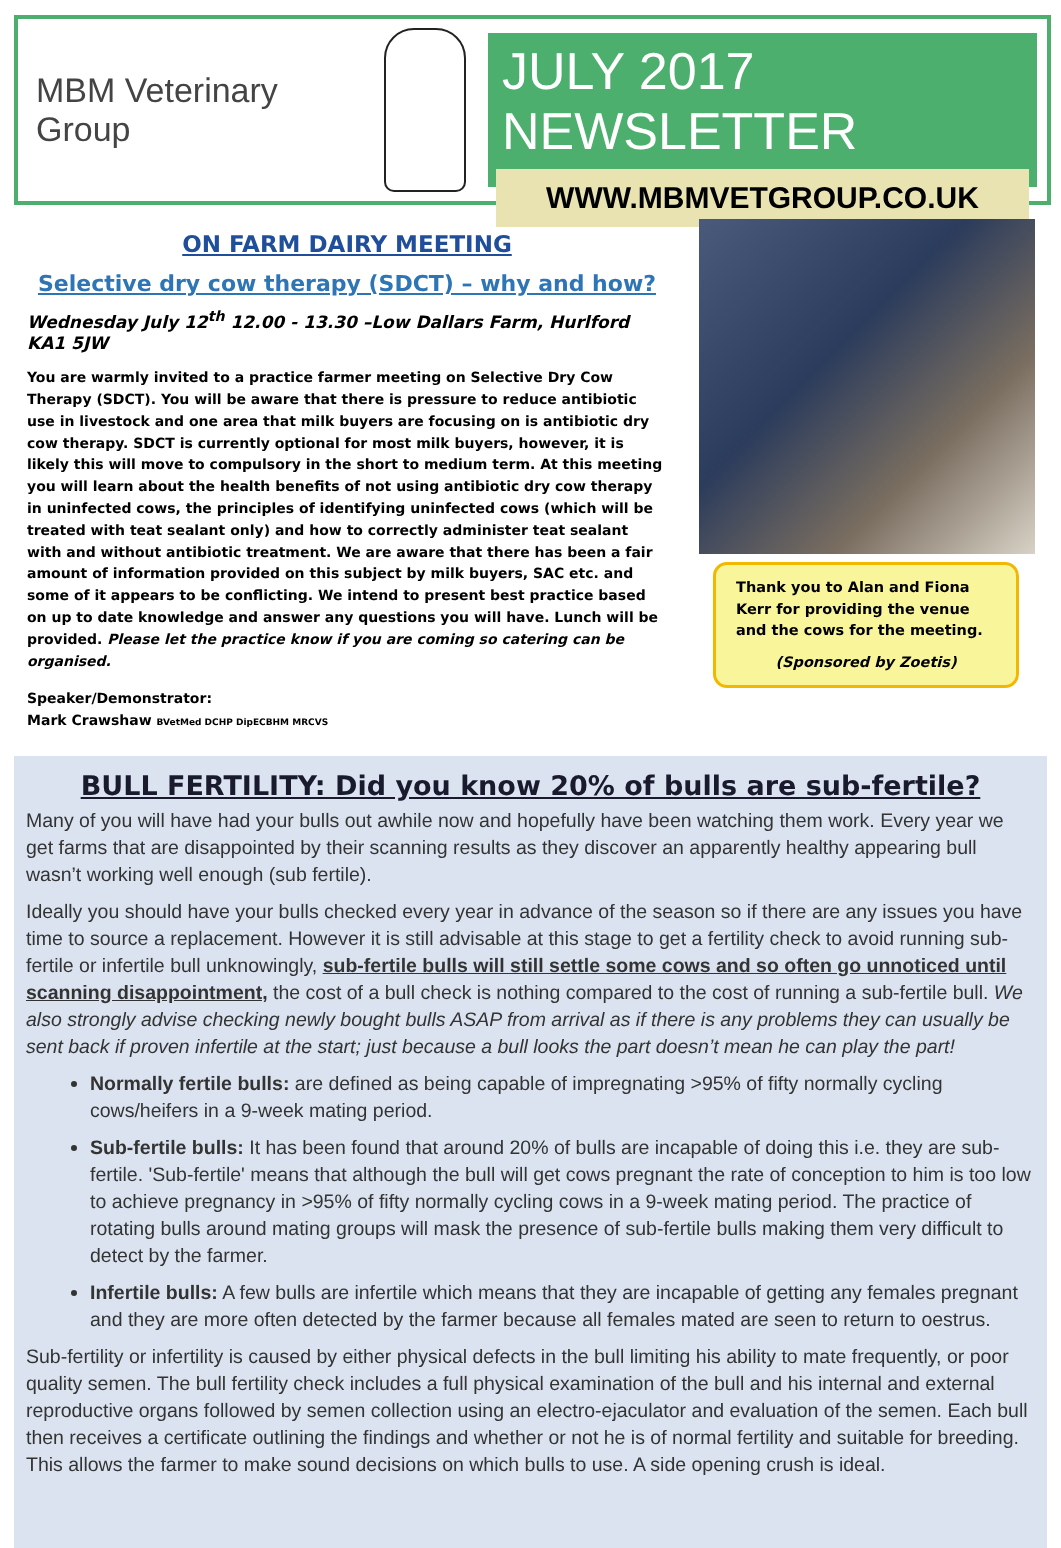MBM Veterinary Group
JULY 2017 NEWSLETTER
WWW.MBMVETGROUP.CO.UK
ON FARM DAIRY MEETING
Selective dry cow therapy (SDCT) – why and how?
Wednesday July 12<sup>th</sup> 12.00 - 13.30 –Low Dallars Farm, Hurlford KA1 5JW
You are warmly invited to a practice farmer meeting on Selective Dry Cow Therapy (SDCT). You will be aware that there is pressure to reduce antibiotic use in livestock and one area that milk buyers are focusing on is antibiotic dry cow therapy. SDCT is currently optional for most milk buyers, however, it is likely this will move to compulsory in the short to medium term. At this meeting you will learn about the health benefits of not using antibiotic dry cow therapy in uninfected cows, the principles of identifying uninfected cows (which will be treated with teat sealant only) and how to correctly administer teat sealant with and without antibiotic treatment. We are aware that there has been a fair amount of information provided on this subject by milk buyers, SAC etc. and some of it appears to be conflicting. We intend to present best practice based on up to date knowledge and answer any questions you will have. Lunch will be provided. Please let the practice know if you are coming so catering can be organised.
Speaker/Demonstrator:
Mark Crawshaw BVetMed DCHP DipECBHM MRCVS
Thank you to Alan and Fiona Kerr for providing the venue and the cows for the meeting.
(Sponsored by Zoetis)
BULL FERTILITY: Did you know 20% of bulls are sub-fertile?
Many of you will have had your bulls out awhile now and hopefully have been watching them work. Every year we get farms that are disappointed by their scanning results as they discover an apparently healthy appearing bull wasn’t working well enough (sub fertile).
Ideally you should have your bulls checked every year in advance of the season so if there are any issues you have time to source a replacement. However it is still advisable at this stage to get a fertility check to avoid running sub-fertile or infertile bull unknowingly, sub-fertile bulls will still settle some cows and so often go unnoticed until scanning disappointment, the cost of a bull check is nothing compared to the cost of running a sub-fertile bull. We also strongly advise checking newly bought bulls ASAP from arrival as if there is any problems they can usually be sent back if proven infertile at the start; just because a bull looks the part doesn’t mean he can play the part!
Normally fertile bulls: are defined as being capable of impregnating >95% of fifty normally cycling cows/heifers in a 9-week mating period.
Sub-fertile bulls: It has been found that around 20% of bulls are incapable of doing this i.e. they are sub-fertile. 'Sub-fertile' means that although the bull will get cows pregnant the rate of conception to him is too low to achieve pregnancy in >95% of fifty normally cycling cows in a 9-week mating period. The practice of rotating bulls around mating groups will mask the presence of sub-fertile bulls making them very difficult to detect by the farmer.
Infertile bulls: A few bulls are infertile which means that they are incapable of getting any females pregnant and they are more often detected by the farmer because all females mated are seen to return to oestrus.
Sub-fertility or infertility is caused by either physical defects in the bull limiting his ability to mate frequently, or poor quality semen. The bull fertility check includes a full physical examination of the bull and his internal and external reproductive organs followed by semen collection using an electro-ejaculator and evaluation of the semen. Each bull then receives a certificate outlining the findings and whether or not he is of normal fertility and suitable for breeding. This allows the farmer to make sound decisions on which bulls to use. A side opening crush is ideal.